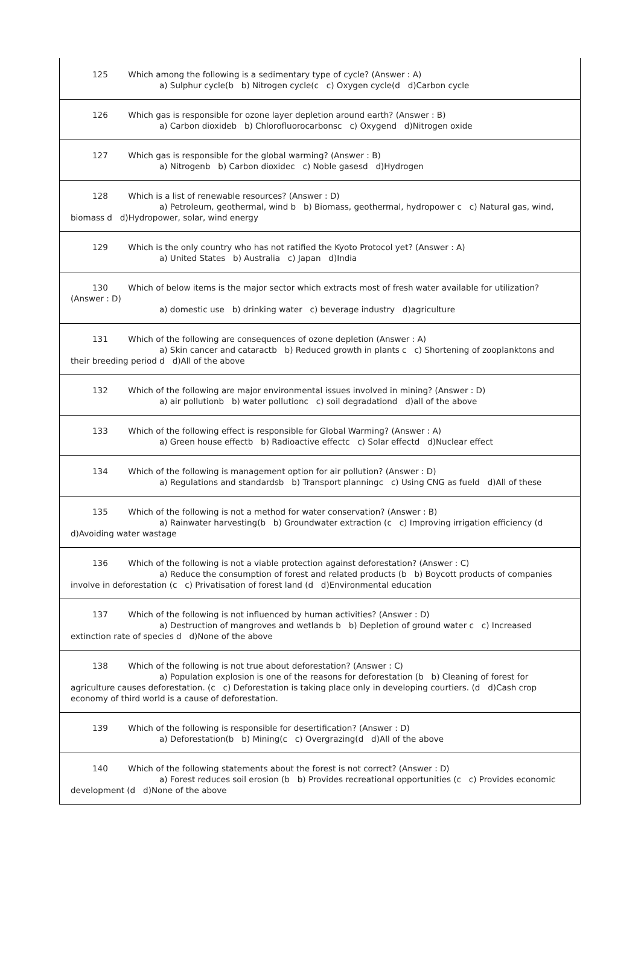125 Which among the following is a sedimentary type of cycle? (Answer : A)
a) Sulphur cycle(b b) Nitrogen cycle(c c) Oxygen cycle(d d)Carbon cycle
126 Which gas is responsible for ozone layer depletion around earth? (Answer : B)
a) Carbon dioxideb b) Chlorofluorocarbonsc c) Oxygend d)Nitrogen oxide
127 Which gas is responsible for the global warming? (Answer : B)
a) Nitrogenb b) Carbon dioxidec c) Noble gasesd d)Hydrogen
128 Which is a list of renewable resources? (Answer : D)
a) Petroleum, geothermal, wind b b) Biomass, geothermal, hydropower c c) Natural gas, wind,
biomass d d)Hydropower, solar, wind energy
129 Which is the only country who has not ratified the Kyoto Protocol yet? (Answer : A)
a) United States b) Australia c) Japan d)India
130 Which of below items is the major sector which extracts most of fresh water available for utilization?
(Answer : D)
a) domestic use b) drinking water c) beverage industry d)agriculture
131 Which of the following are consequences of ozone depletion (Answer : A)
a) Skin cancer and cataractb b) Reduced growth in plants c c) Shortening of zooplanktons and
their breeding period d d)All of the above
132 Which of the following are major environmental issues involved in mining? (Answer : D)
a) air pollutionb b) water pollutionc c) soil degradationd d)all of the above
133 Which of the following effect is responsible for Global Warming? (Answer : A)
a) Green house effectb b) Radioactive effectc c) Solar effectd d)Nuclear effect
134 Which of the following is management option for air pollution? (Answer : D)
a) Regulations and standardsb b) Transport planningc c) Using CNG as fueld d)All of these
135 Which of the following is not a method for water conservation? (Answer : B)
a) Rainwater harvesting(b b) Groundwater extraction (c c) Improving irrigation efficiency (d
d)Avoiding water wastage
136 Which of the following is not a viable protection against deforestation? (Answer : C)
a) Reduce the consumption of forest and related products (b b) Boycott products of companies
involve in deforestation (c c) Privatisation of forest land (d d)Environmental education
137 Which of the following is not influenced by human activities? (Answer : D)
a) Destruction of mangroves and wetlands b b) Depletion of ground water c c) Increased
extinction rate of species d d)None of the above
138 Which of the following is not true about deforestation? (Answer : C)
a) Population explosion is one of the reasons for deforestation (b b) Cleaning of forest for
agriculture causes deforestation. (c c) Deforestation is taking place only in developing courtiers. (d d)Cash crop economy of third world is a cause of deforestation.
139 Which of the following is responsible for desertification? (Answer : D)
a) Deforestation(b b) Mining(c c) Overgrazing(d d)All of the above
140 Which of the following statements about the forest is not correct? (Answer : D)
a) Forest reduces soil erosion (b b) Provides recreational opportunities (c c) Provides economic
development (d d)None of the above